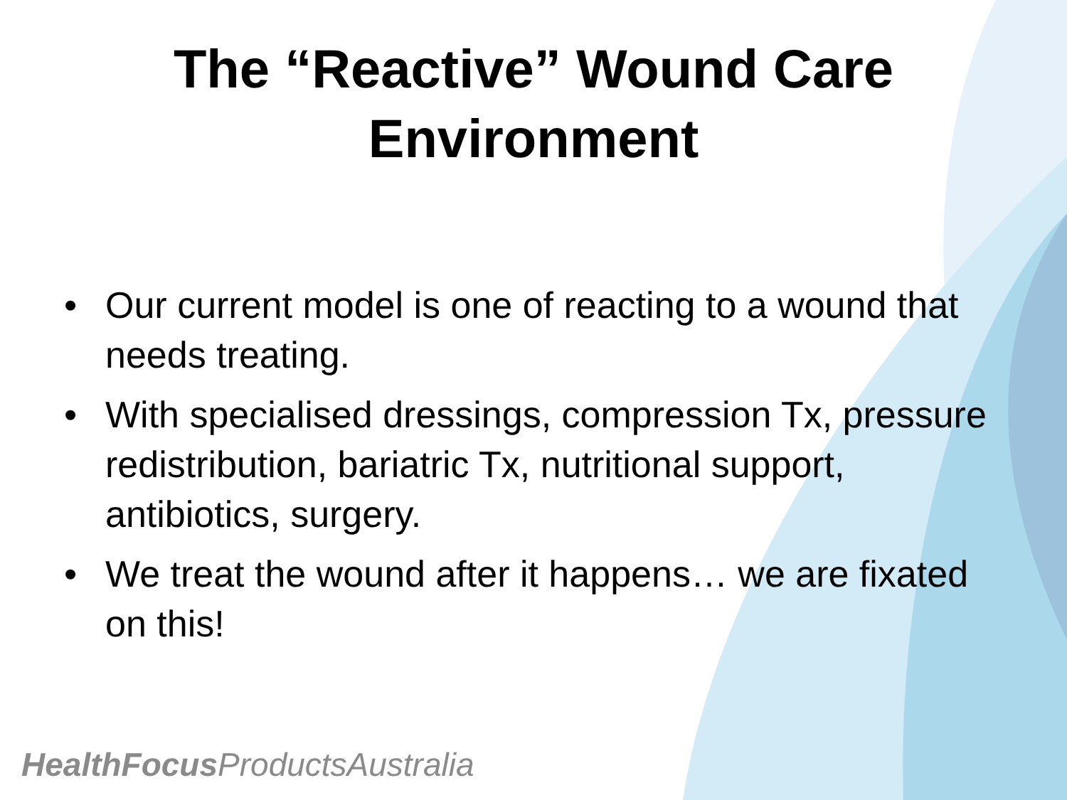The “Reactive” Wound Care
Environment
• Our current model is one of reacting to a wound that needs treating.
• With specialised dressings, compression Tx, pressure redistribution, bariatric Tx, nutritional support, antibiotics, surgery.
• We treat the wound after it happens… we are fixated on this!
HealthFocus ProductsAustralia